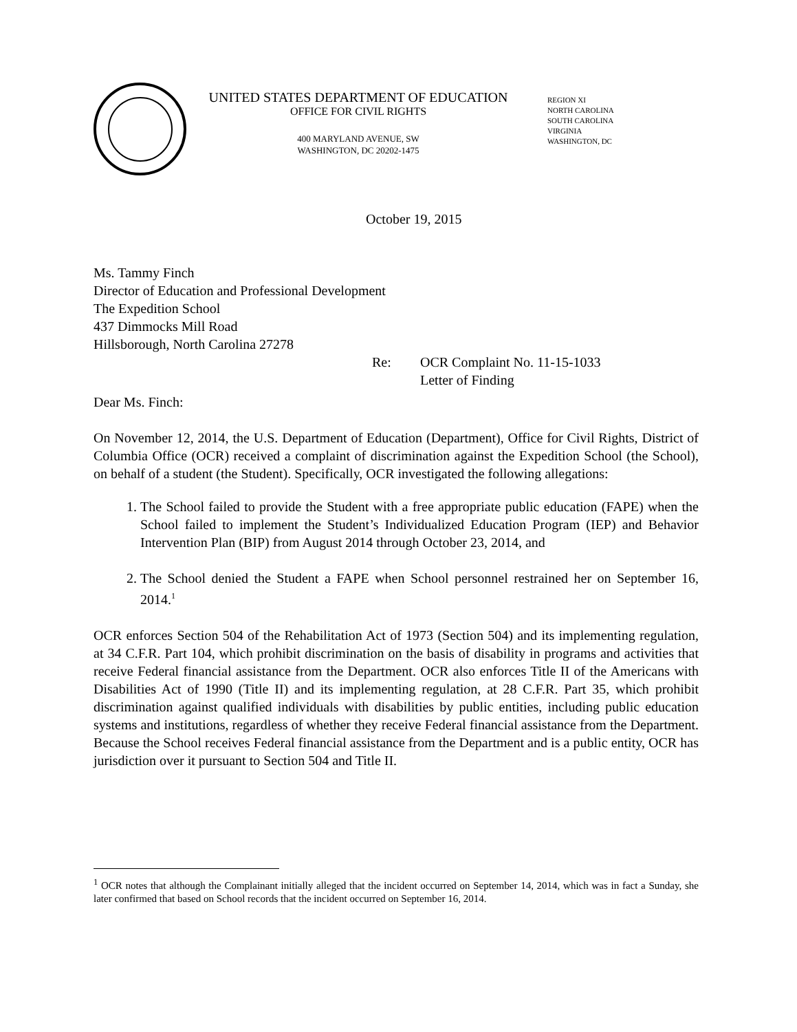UNITED STATES DEPARTMENT OF EDUCATION
OFFICE FOR CIVIL RIGHTS
400 MARYLAND AVENUE, SW
WASHINGTON, DC 20202-1475
REGION XI
NORTH CAROLINA
SOUTH CAROLINA
VIRGINIA
WASHINGTON, DC
October 19, 2015
Ms. Tammy Finch
Director of Education and Professional Development
The Expedition School
437 Dimmocks Mill Road
Hillsborough, North Carolina 27278
Re: OCR Complaint No. 11-15-1033
Letter of Finding
Dear Ms. Finch:
On November 12, 2014, the U.S. Department of Education (Department), Office for Civil Rights, District of Columbia Office (OCR) received a complaint of discrimination against the Expedition School (the School), on behalf of a student (the Student). Specifically, OCR investigated the following allegations:
1. The School failed to provide the Student with a free appropriate public education (FAPE) when the School failed to implement the Student’s Individualized Education Program (IEP) and Behavior Intervention Plan (BIP) from August 2014 through October 23, 2014, and
2. The School denied the Student a FAPE when School personnel restrained her on September 16, 2014.<sup>1</sup>
OCR enforces Section 504 of the Rehabilitation Act of 1973 (Section 504) and its implementing regulation, at 34 C.F.R. Part 104, which prohibit discrimination on the basis of disability in programs and activities that receive Federal financial assistance from the Department. OCR also enforces Title II of the Americans with Disabilities Act of 1990 (Title II) and its implementing regulation, at 28 C.F.R. Part 35, which prohibit discrimination against qualified individuals with disabilities by public entities, including public education systems and institutions, regardless of whether they receive Federal financial assistance from the Department. Because the School receives Federal financial assistance from the Department and is a public entity, OCR has jurisdiction over it pursuant to Section 504 and Title II.
<sup>1</sup> OCR notes that although the Complainant initially alleged that the incident occurred on September 14, 2014, which was in fact a Sunday, she later confirmed that based on School records that the incident occurred on September 16, 2014.